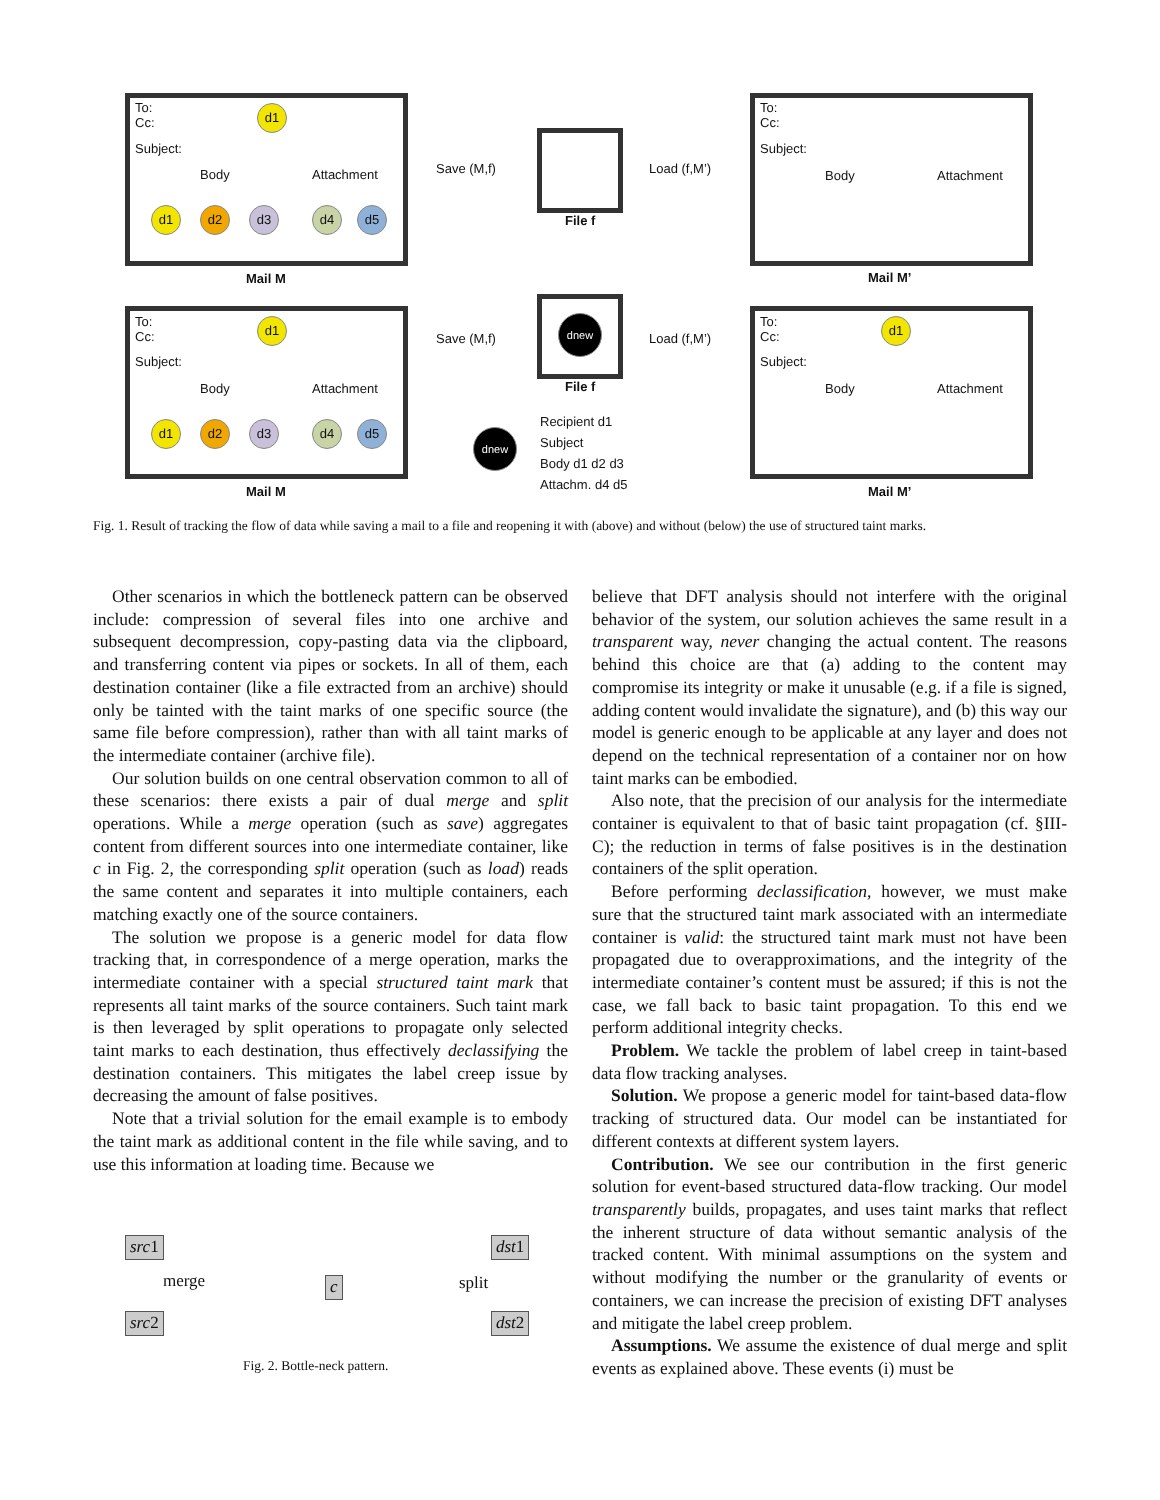To:
Cc:
d1
Subject:
Body Attachment
d1 d2 d3 d4 d5
Mail M
Save (M,f)
File f
Load (f,M’)
To:
Cc:
Subject:
Body Attachment
Mail M’
To:
Cc:
d1
Subject:
Body Attachment
d1 d2 d3 d4 d5
Mail M
Save (M,f)
dnew
File f
Load (f,M’)
Recipient d1
Subject
Body d1 d2 d3
Attachm. d4 d5
dnew
To:
Cc:
d1
Subject:
Body Attachment
Mail M’
Fig. 1. Result of tracking the flow of data while saving a mail to a file and reopening it with (above) and without (below) the use of structured taint marks.
Other scenarios in which the bottleneck pattern can be observed include: compression of several files into one archive and subsequent decompression, copy-pasting data via the clipboard, and transferring content via pipes or sockets. In all of them, each destination container (like a file extracted from an archive) should only be tainted with the taint marks of one specific source (the same file before compression), rather than with all taint marks of the intermediate container (archive file).
Our solution builds on one central observation common to all of these scenarios: there exists a pair of dual merge and split operations. While a merge operation (such as save) aggregates content from different sources into one intermediate container, like c in Fig. 2, the corresponding split operation (such as load) reads the same content and separates it into multiple containers, each matching exactly one of the source containers.
The solution we propose is a generic model for data flow tracking that, in correspondence of a merge operation, marks the intermediate container with a special structured taint mark that represents all taint marks of the source containers. Such taint mark is then leveraged by split operations to propagate only selected taint marks to each destination, thus effectively declassifying the destination containers. This mitigates the label creep issue by decreasing the amount of false positives.
Note that a trivial solution for the email example is to embody the taint mark as additional content in the file while saving, and to use this information at loading time. Because we
src1
merge
src2
c split
dst1
dst2
Fig. 2. Bottle-neck pattern.
believe that DFT analysis should not interfere with the original behavior of the system, our solution achieves the same result in a transparent way, never changing the actual content. The reasons behind this choice are that (a) adding to the content may compromise its integrity or make it unusable (e.g. if a file is signed, adding content would invalidate the signature), and (b) this way our model is generic enough to be applicable at any layer and does not depend on the technical representation of a container nor on how taint marks can be embodied.
Also note, that the precision of our analysis for the intermediate container is equivalent to that of basic taint propagation (cf. §III-C); the reduction in terms of false positives is in the destination containers of the split operation.
Before performing declassification, however, we must make sure that the structured taint mark associated with an intermediate container is valid: the structured taint mark must not have been propagated due to overapproximations, and the integrity of the intermediate container’s content must be assured; if this is not the case, we fall back to basic taint propagation. To this end we perform additional integrity checks.
Problem. We tackle the problem of label creep in taint-based data flow tracking analyses.
Solution. We propose a generic model for taint-based data-flow tracking of structured data. Our model can be instantiated for different contexts at different system layers.
Contribution. We see our contribution in the first generic solution for event-based structured data-flow tracking. Our model transparently builds, propagates, and uses taint marks that reflect the inherent structure of data without semantic analysis of the tracked content. With minimal assumptions on the system and without modifying the number or the granularity of events or containers, we can increase the precision of existing DFT analyses and mitigate the label creep problem.
Assumptions. We assume the existence of dual merge and split events as explained above. These events (i) must be